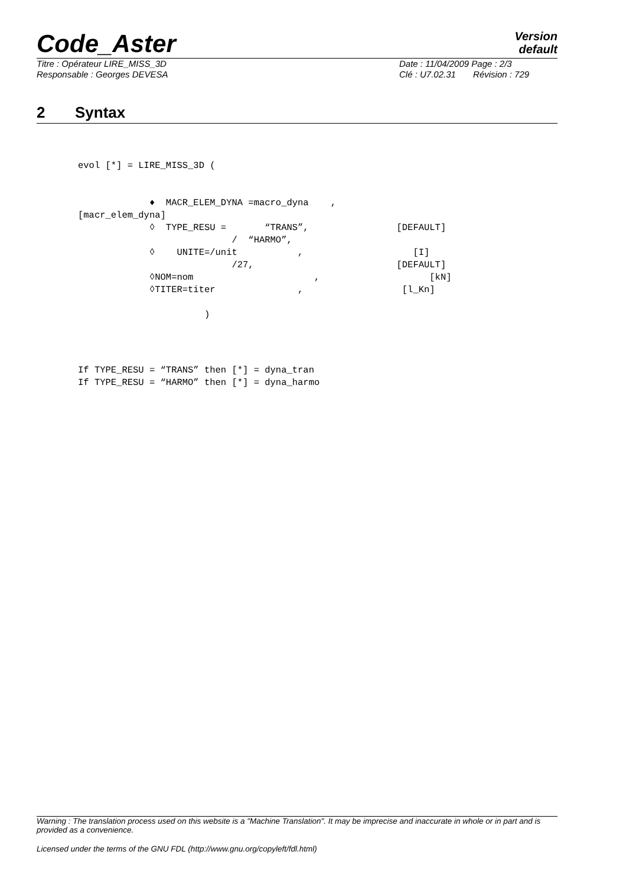Code_Aster
Version
default
Titre : Opérateur LIRE_MISS_3D
Responsable : Georges DEVESA
Date : 11/04/2009 Page : 2/3
Clé : U7.02.31 Révision : 729
2 Syntax
evol [*] = LIRE_MISS_3D (


             ♦  MACR_ELEM_DYNA =macro_dyna    ,
[macr_elem_dyna]
             ◊  TYPE_RESU =       “TRANS”,                [DEFAULT]
                            /  “HARMO”,
             ◊    UNITE=/unit           ,                    [I]
                            /27,                          [DEFAULT]
             ◊NOM=nom                      ,                    [kN]
             ◊TITER=titer               ,                  [l_Kn]

                       )
If TYPE_RESU = “TRANS” then [*] = dyna_tran
If TYPE_RESU = “HARMO” then [*] = dyna_harmo
Warning : The translation process used on this website is a "Machine Translation". It may be imprecise and inaccurate in whole or in part and is provided as a convenience.
Licensed under the terms of the GNU FDL (http://www.gnu.org/copyleft/fdl.html)